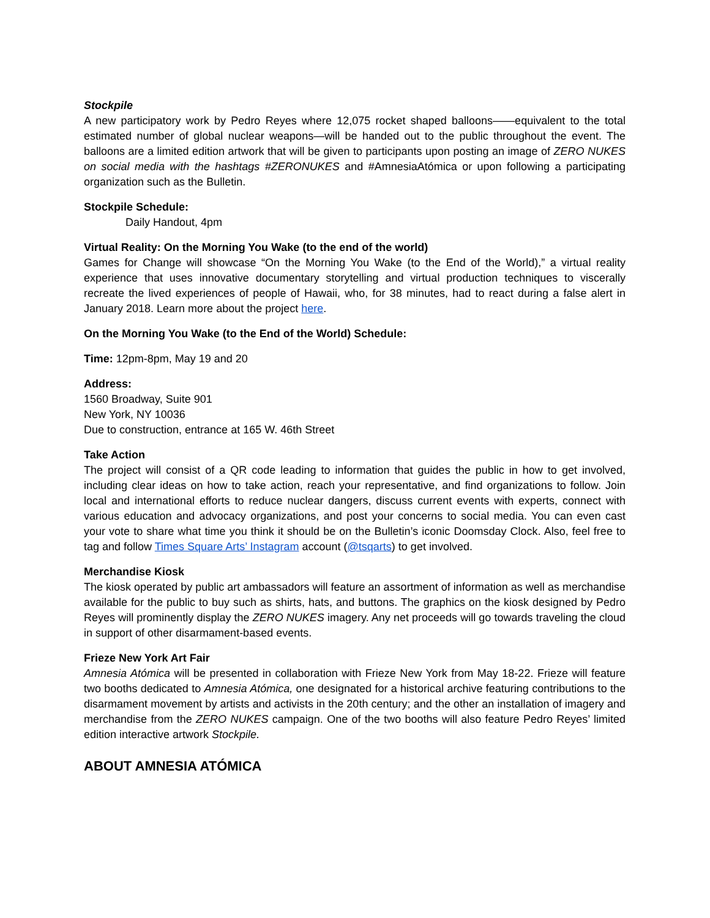Stockpile
A new participatory work by Pedro Reyes where 12,075 rocket shaped balloons——equivalent to the total estimated number of global nuclear weapons—will be handed out to the public throughout the event. The balloons are a limited edition artwork that will be given to participants upon posting an image of ZERO NUKES on social media with the hashtags #ZERONUKES and #AmnesiaAtómica or upon following a participating organization such as the Bulletin.
Stockpile Schedule:
Daily Handout, 4pm
Virtual Reality: On the Morning You Wake (to the end of the world)
Games for Change will showcase “On the Morning You Wake (to the End of the World),” a virtual reality experience that uses innovative documentary storytelling and virtual production techniques to viscerally recreate the lived experiences of people of Hawaii, who, for 38 minutes, had to react during a false alert in January 2018. Learn more about the project here.
On the Morning You Wake (to the End of the World) Schedule:
Time: 12pm-8pm, May 19 and 20
Address:
1560 Broadway, Suite 901
New York, NY 10036
Due to construction, entrance at 165 W. 46th Street
Take Action
The project will consist of a QR code leading to information that guides the public in how to get involved, including clear ideas on how to take action, reach your representative, and find organizations to follow. Join local and international efforts to reduce nuclear dangers, discuss current events with experts, connect with various education and advocacy organizations, and post your concerns to social media. You can even cast your vote to share what time you think it should be on the Bulletin’s iconic Doomsday Clock. Also, feel free to tag and follow Times Square Arts’ Instagram account (@tsqarts) to get involved.
Merchandise Kiosk
The kiosk operated by public art ambassadors will feature an assortment of information as well as merchandise available for the public to buy such as shirts, hats, and buttons. The graphics on the kiosk designed by Pedro Reyes will prominently display the ZERO NUKES imagery. Any net proceeds will go towards traveling the cloud in support of other disarmament-based events.
Frieze New York Art Fair
Amnesia Atómica will be presented in collaboration with Frieze New York from May 18-22. Frieze will feature two booths dedicated to Amnesia Atómica, one designated for a historical archive featuring contributions to the disarmament movement by artists and activists in the 20th century; and the other an installation of imagery and merchandise from the ZERO NUKES campaign. One of the two booths will also feature Pedro Reyes’ limited edition interactive artwork Stockpile.
ABOUT AMNESIA ATÓMICA